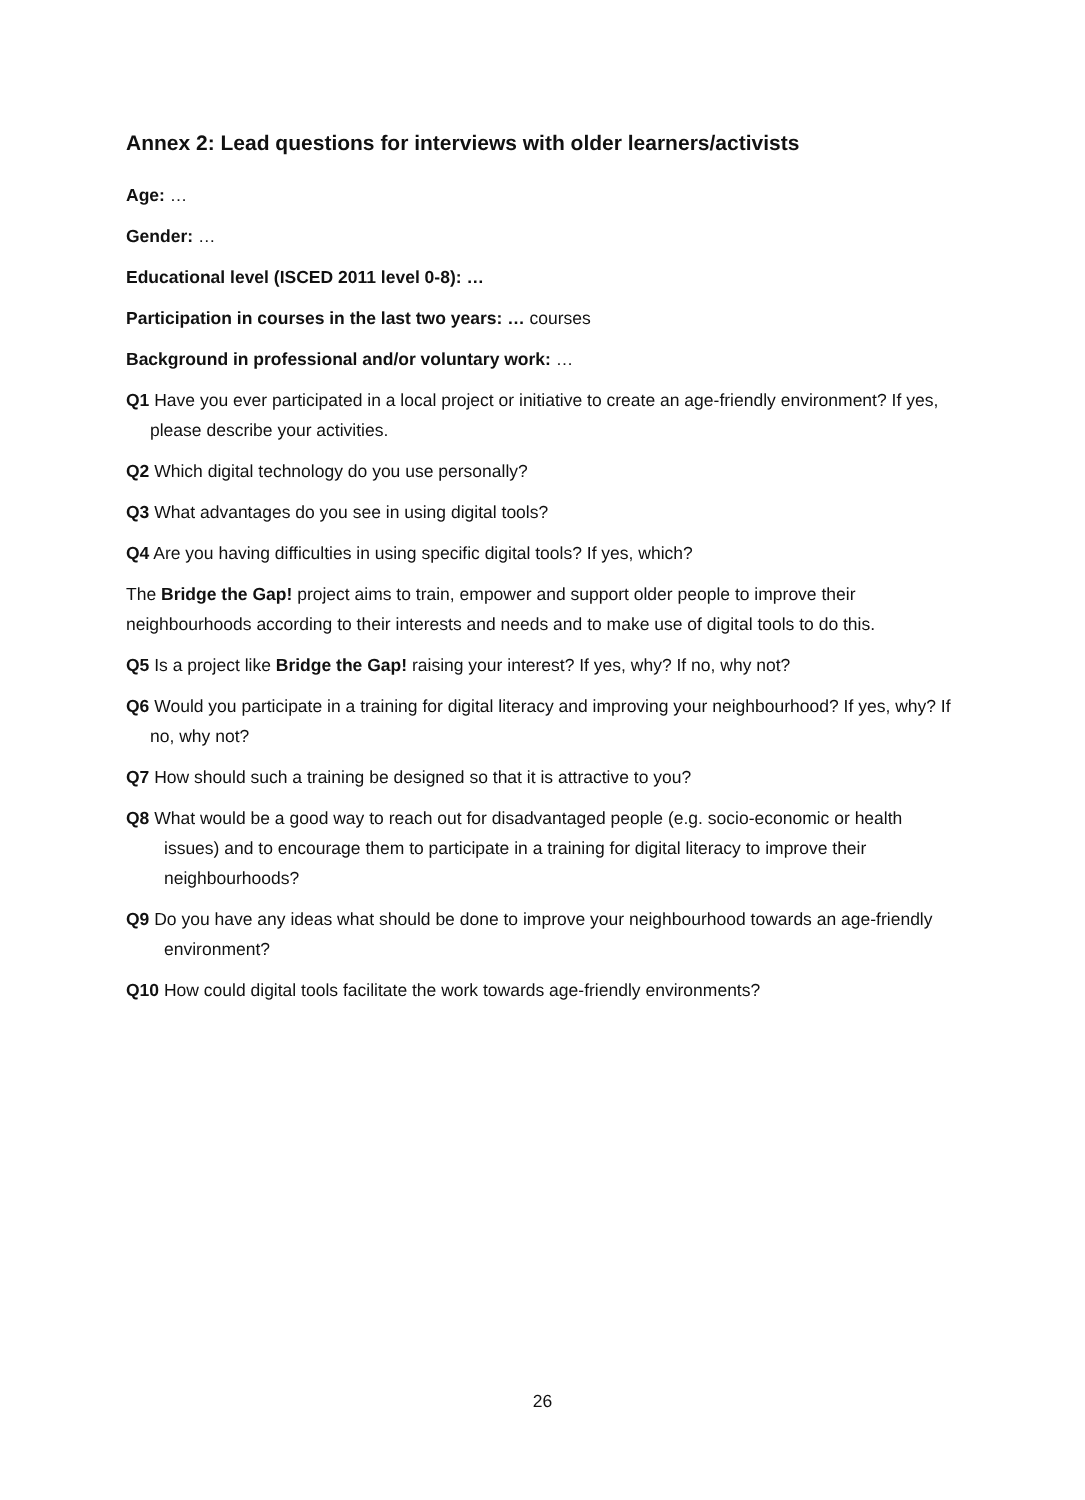Annex 2: Lead questions for interviews with older learners/activists
Age: …
Gender: …
Educational level (ISCED 2011 level 0-8): …
Participation in courses in the last two years: … courses
Background in professional and/or voluntary work: …
Q1 Have you ever participated in a local project or initiative to create an age-friendly environment? If yes, please describe your activities.
Q2 Which digital technology do you use personally?
Q3 What advantages do you see in using digital tools?
Q4 Are you having difficulties in using specific digital tools? If yes, which?
The Bridge the Gap! project aims to train, empower and support older people to improve their neighbourhoods according to their interests and needs and to make use of digital tools to do this.
Q5 Is a project like Bridge the Gap! raising your interest? If yes, why? If no, why not?
Q6 Would you participate in a training for digital literacy and improving your neighbourhood? If yes, why? If no, why not?
Q7 How should such a training be designed so that it is attractive to you?
Q8 What would be a good way to reach out for disadvantaged people (e.g. socio-economic or health issues) and to encourage them to participate in a training for digital literacy to improve their neighbourhoods?
Q9 Do you have any ideas what should be done to improve your neighbourhood towards an age-friendly environment?
Q10 How could digital tools facilitate the work towards age-friendly environments?
26